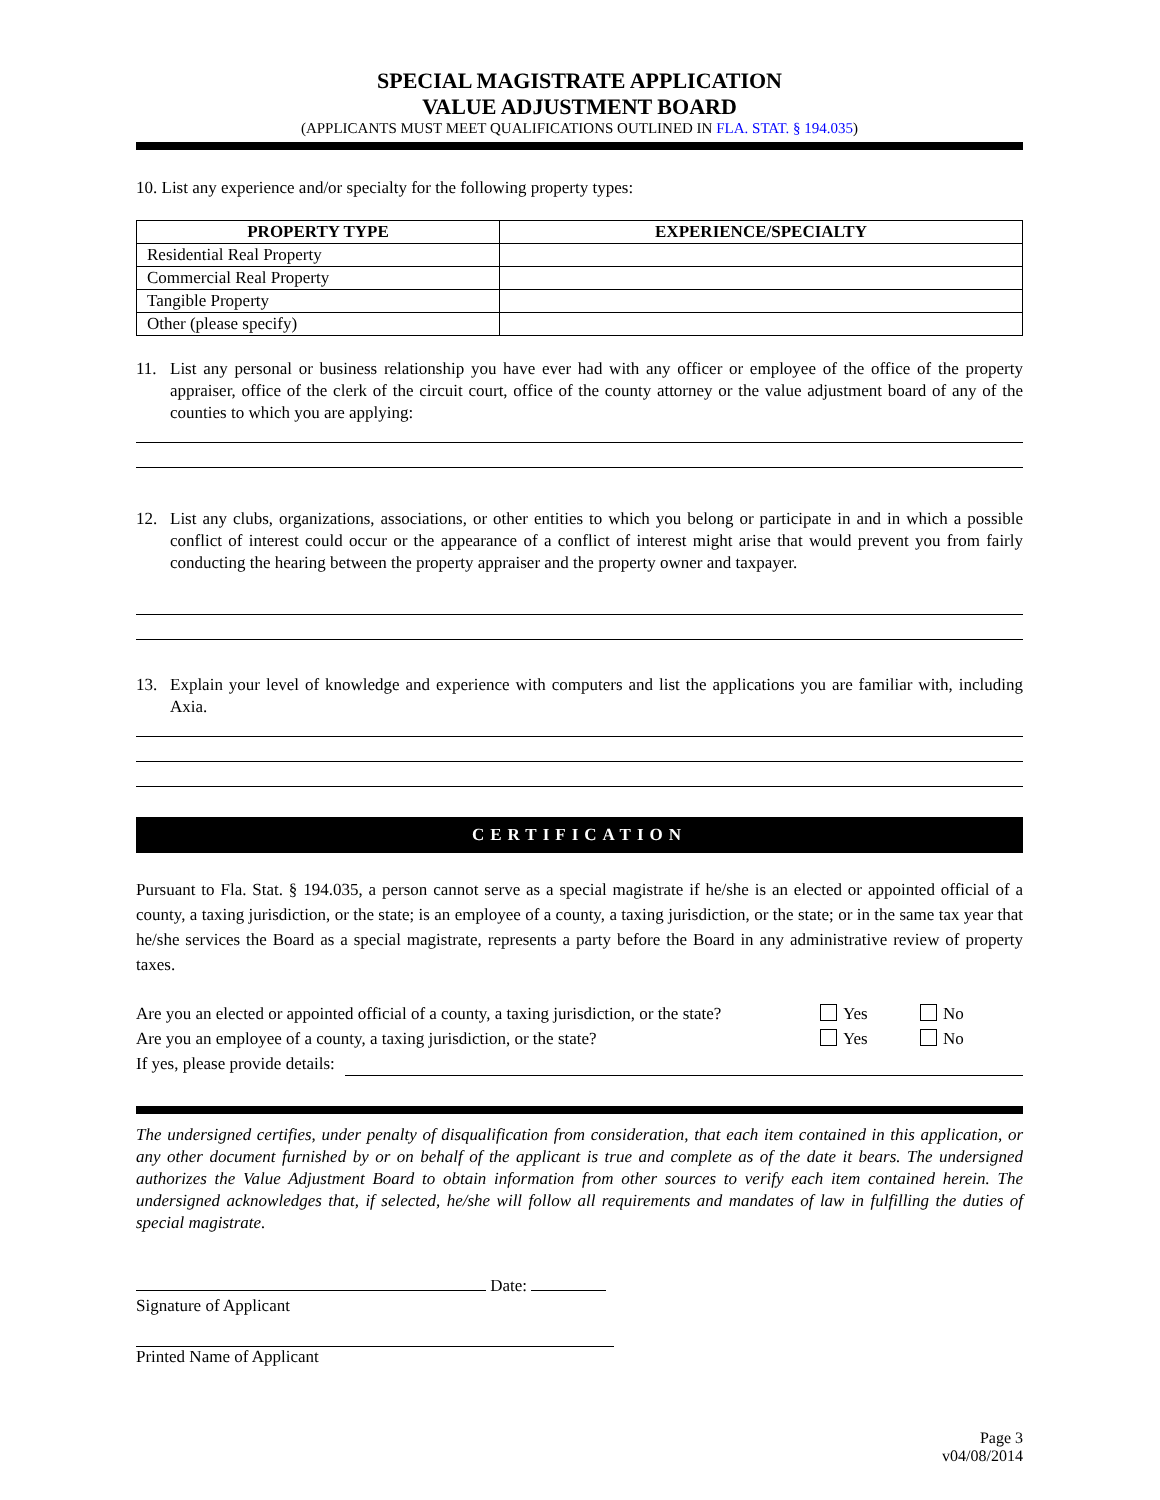SPECIAL MAGISTRATE APPLICATION
VALUE ADJUSTMENT BOARD
(APPLICANTS MUST MEET QUALIFICATIONS OUTLINED IN FLA. STAT. § 194.035)
10. List any experience and/or specialty for the following property types:
| PROPERTY TYPE | EXPERIENCE/SPECIALTY |
| --- | --- |
| Residential Real Property | |
| Commercial Real Property | |
| Tangible Property | |
| Other (please specify) | |
11. List any personal or business relationship you have ever had with any officer or employee of the office of the property appraiser, office of the clerk of the circuit court, office of the county attorney or the value adjustment board of any of the counties to which you are applying:
12. List any clubs, organizations, associations, or other entities to which you belong or participate in and in which a possible conflict of interest could occur or the appearance of a conflict of interest might arise that would prevent you from fairly conducting the hearing between the property appraiser and the property owner and taxpayer.
13. Explain your level of knowledge and experience with computers and list the applications you are familiar with, including Axia.
CERTIFICATION
Pursuant to Fla. Stat. § 194.035, a person cannot serve as a special magistrate if he/she is an elected or appointed official of a county, a taxing jurisdiction, or the state; is an employee of a county, a taxing jurisdiction, or the state; or in the same tax year that he/she services the Board as a special magistrate, represents a party before the Board in any administrative review of property taxes.
Are you an elected or appointed official of a county, a taxing jurisdiction, or the state? Yes No
Are you an employee of a county, a taxing jurisdiction, or the state? Yes No
If yes, please provide details:
The undersigned certifies, under penalty of disqualification from consideration, that each item contained in this application, or any other document furnished by or on behalf of the applicant is true and complete as of the date it bears. The undersigned authorizes the Value Adjustment Board to obtain information from other sources to verify each item contained herein. The undersigned acknowledges that, if selected, he/she will follow all requirements and mandates of law in fulfilling the duties of special magistrate.
Date:
Signature of Applicant
Printed Name of Applicant
Page 3
v04/08/2014